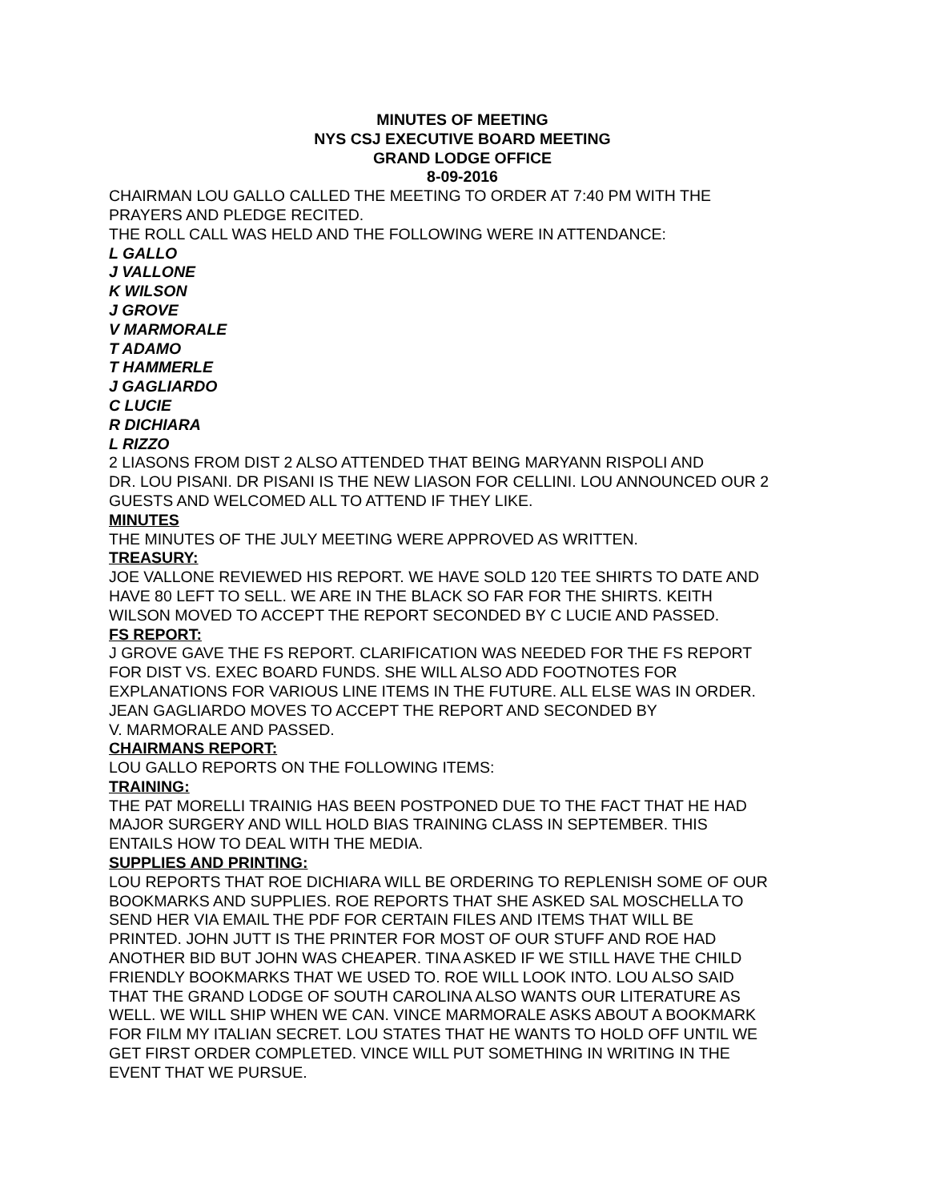MINUTES OF MEETING
NYS CSJ EXECUTIVE BOARD MEETING
GRAND LODGE OFFICE
8-09-2016
CHAIRMAN LOU GALLO CALLED THE MEETING TO ORDER AT 7:40 PM WITH THE
PRAYERS AND PLEDGE RECITED.
THE ROLL CALL WAS HELD AND THE FOLLOWING WERE IN ATTENDANCE:
L GALLO
J VALLONE
K WILSON
J GROVE
V MARMORALE
T ADAMO
T HAMMERLE
J GAGLIARDO
C LUCIE
R DICHIARA
L RIZZO
2 LIASONS FROM DIST 2 ALSO ATTENDED THAT BEING MARYANN RISPOLI AND
DR. LOU PISANI. DR PISANI IS THE NEW LIASON FOR CELLINI. LOU ANNOUNCED OUR 2
GUESTS AND WELCOMED ALL TO ATTEND IF THEY LIKE.
MINUTES
THE MINUTES OF THE JULY MEETING WERE APPROVED AS WRITTEN.
TREASURY:
JOE VALLONE REVIEWED HIS REPORT. WE HAVE SOLD 120 TEE SHIRTS TO DATE AND
HAVE 80 LEFT TO SELL. WE ARE IN THE BLACK SO FAR FOR THE SHIRTS. KEITH
WILSON MOVED TO ACCEPT THE REPORT SECONDED BY C LUCIE AND PASSED.
FS REPORT:
J GROVE GAVE THE FS REPORT. CLARIFICATION WAS NEEDED FOR THE FS REPORT
FOR DIST VS. EXEC BOARD FUNDS. SHE WILL ALSO ADD FOOTNOTES FOR
EXPLANATIONS FOR VARIOUS LINE ITEMS IN THE FUTURE. ALL ELSE WAS IN ORDER.
JEAN GAGLIARDO MOVES TO ACCEPT THE REPORT AND SECONDED BY
V. MARMORALE AND PASSED.
CHAIRMANS REPORT:
LOU GALLO REPORTS ON THE FOLLOWING ITEMS:
TRAINING:
THE PAT MORELLI TRAINIG HAS BEEN POSTPONED DUE TO THE FACT THAT HE HAD
MAJOR SURGERY AND WILL HOLD BIAS TRAINING CLASS IN SEPTEMBER. THIS
ENTAILS HOW TO DEAL WITH THE MEDIA.
SUPPLIES AND PRINTING:
LOU REPORTS THAT ROE DICHIARA WILL BE ORDERING TO REPLENISH SOME OF OUR
BOOKMARKS AND SUPPLIES. ROE REPORTS THAT SHE ASKED SAL MOSCHELLA TO
SEND HER VIA EMAIL THE PDF FOR CERTAIN FILES AND ITEMS THAT WILL BE
PRINTED. JOHN JUTT IS THE PRINTER FOR MOST OF OUR STUFF AND ROE HAD
ANOTHER BID BUT JOHN WAS CHEAPER. TINA ASKED IF WE STILL HAVE THE CHILD
FRIENDLY BOOKMARKS THAT WE USED TO. ROE WILL LOOK INTO. LOU ALSO SAID
THAT THE GRAND LODGE OF SOUTH CAROLINA ALSO WANTS OUR LITERATURE AS
WELL. WE WILL SHIP WHEN WE CAN. VINCE MARMORALE ASKS ABOUT A BOOKMARK
FOR FILM MY ITALIAN SECRET. LOU STATES THAT HE WANTS TO HOLD OFF UNTIL WE
GET FIRST ORDER COMPLETED. VINCE WILL PUT SOMETHING IN WRITING IN THE
EVENT THAT WE PURSUE.